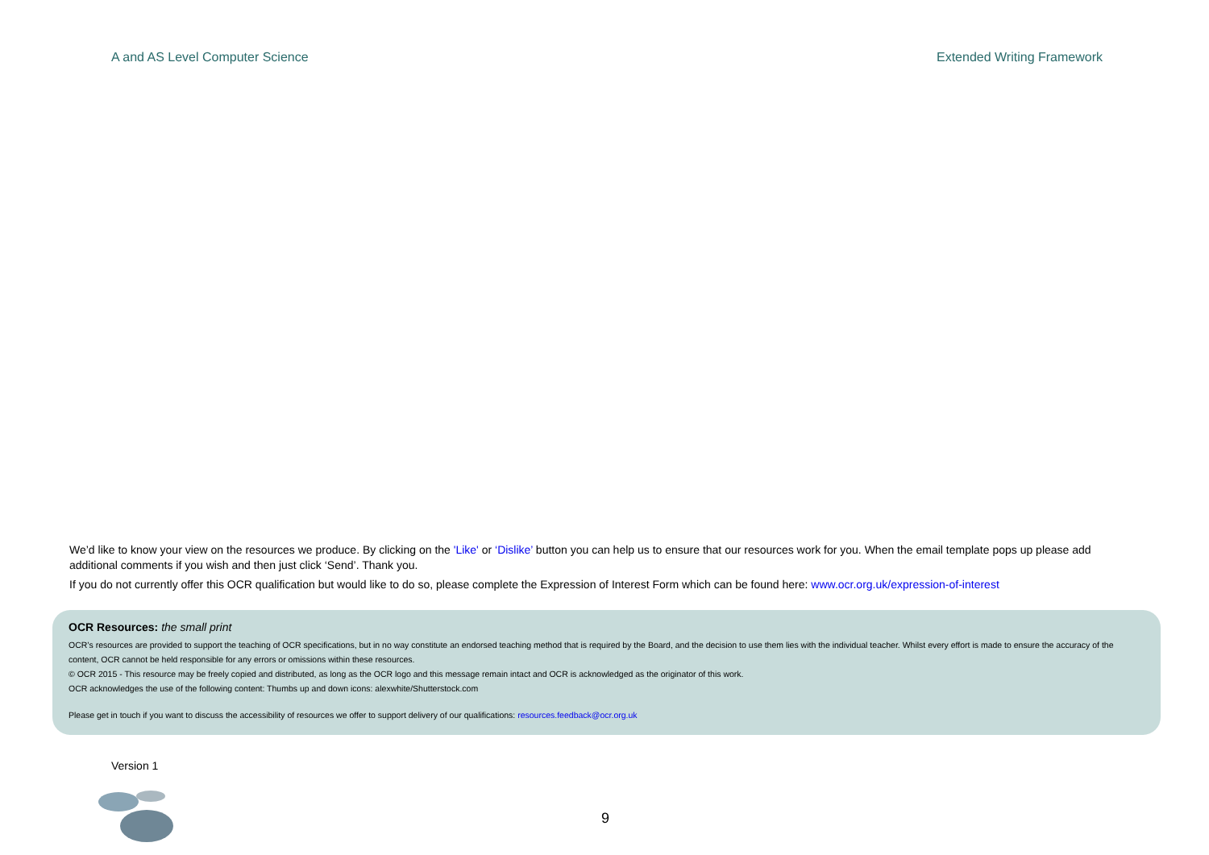A and AS Level Computer Science Extended Writing Framework
We’d like to know your view on the resources we produce. By clicking on the 'Like' or ‘Dislike’ button you can help us to ensure that our resources work for you. When the email template pops up please add additional comments if you wish and then just click ‘Send’. Thank you.
If you do not currently offer this OCR qualification but would like to do so, please complete the Expression of Interest Form which can be found here: www.ocr.org.uk/expression-of-interest
OCR Resources: the small print
OCR’s resources are provided to support the teaching of OCR specifications, but in no way constitute an endorsed teaching method that is required by the Board, and the decision to use them lies with the individual teacher. Whilst every effort is made to ensure the accuracy of the content, OCR cannot be held responsible for any errors or omissions within these resources.
© OCR 2015 - This resource may be freely copied and distributed, as long as the OCR logo and this message remain intact and OCR is acknowledged as the originator of this work.
OCR acknowledges the use of the following content: Thumbs up and down icons: alexwhite/Shutterstock.com
Please get in touch if you want to discuss the accessibility of resources we offer to support delivery of our qualifications: resources.feedback@ocr.org.uk
Version 1
9